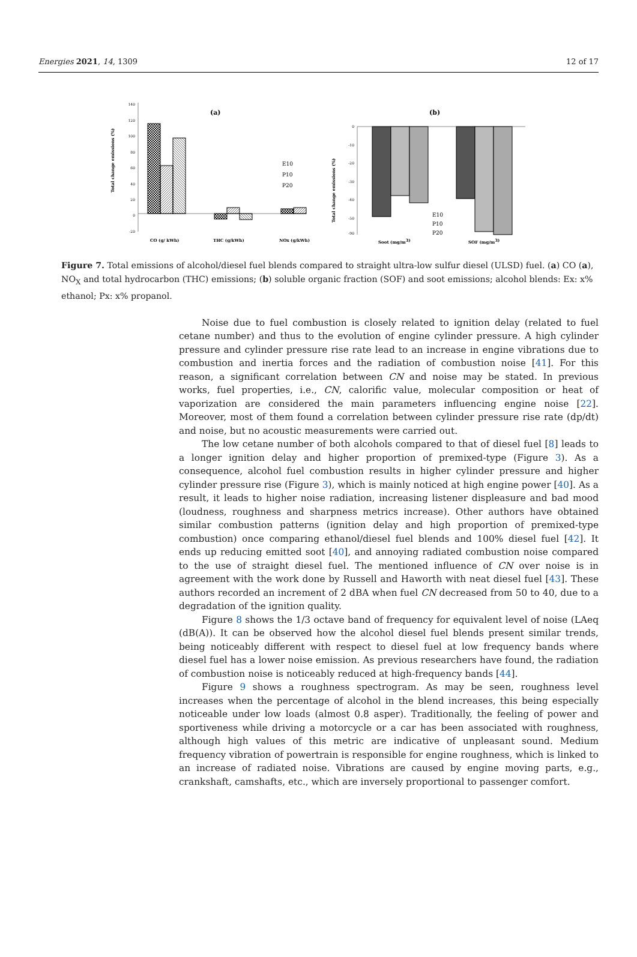Energies 2021, 14, 1309 12 of 17
(a)
140
120
100
80
60
40
20
0
-20
Total change emissions (%)
E10
P10
P20
CO (g/ kWh)
THC (g/kWh)
NOx (g/kWh)
(b)
0
-10
-20
-30
-40
-50
-90
Total change emissions (%)
E10
P10
P20
Soot (mg/m3)
SOF (mg/m3)
Figure 7. Total emissions of alcohol/diesel fuel blends compared to straight ultra-low sulfur diesel (ULSD) fuel. (a) CO (a), NO<sub>X</sub> and total hydrocarbon (THC) emissions; (b) soluble organic fraction (SOF) and soot emissions; alcohol blends: Ex: x% ethanol; Px: x% propanol.
Noise due to fuel combustion is closely related to ignition delay (related to fuel cetane number) and thus to the evolution of engine cylinder pressure. A high cylinder pressure and cylinder pressure rise rate lead to an increase in engine vibrations due to combustion and inertia forces and the radiation of combustion noise [41]. For this reason, a significant correlation between CN and noise may be stated. In previous works, fuel properties, i.e., CN, calorific value, molecular composition or heat of vaporization are considered the main parameters influencing engine noise [22]. Moreover, most of them found a correlation between cylinder pressure rise rate (dp/dt) and noise, but no acoustic measurements were carried out.
The low cetane number of both alcohols compared to that of diesel fuel [8] leads to a longer ignition delay and higher proportion of premixed-type (Figure 3). As a consequence, alcohol fuel combustion results in higher cylinder pressure and higher cylinder pressure rise (Figure 3), which is mainly noticed at high engine power [40]. As a result, it leads to higher noise radiation, increasing listener displeasure and bad mood (loudness, roughness and sharpness metrics increase). Other authors have obtained similar combustion patterns (ignition delay and high proportion of premixed-type combustion) once comparing ethanol/diesel fuel blends and 100% diesel fuel [42]. It ends up reducing emitted soot [40], and annoying radiated combustion noise compared to the use of straight diesel fuel. The mentioned influence of CN over noise is in agreement with the work done by Russell and Haworth with neat diesel fuel [43]. These authors recorded an increment of 2 dBA when fuel CN decreased from 50 to 40, due to a degradation of the ignition quality.
Figure 8 shows the 1/3 octave band of frequency for equivalent level of noise (LAeq (dB(A)). It can be observed how the alcohol diesel fuel blends present similar trends, being noticeably different with respect to diesel fuel at low frequency bands where diesel fuel has a lower noise emission. As previous researchers have found, the radiation of combustion noise is noticeably reduced at high-frequency bands [44].
Figure 9 shows a roughness spectrogram. As may be seen, roughness level increases when the percentage of alcohol in the blend increases, this being especially noticeable under low loads (almost 0.8 asper). Traditionally, the feeling of power and sportiveness while driving a motorcycle or a car has been associated with roughness, although high values of this metric are indicative of unpleasant sound. Medium frequency vibration of powertrain is responsible for engine roughness, which is linked to an increase of radiated noise. Vibrations are caused by engine moving parts, e.g., crankshaft, camshafts, etc., which are inversely proportional to passenger comfort.